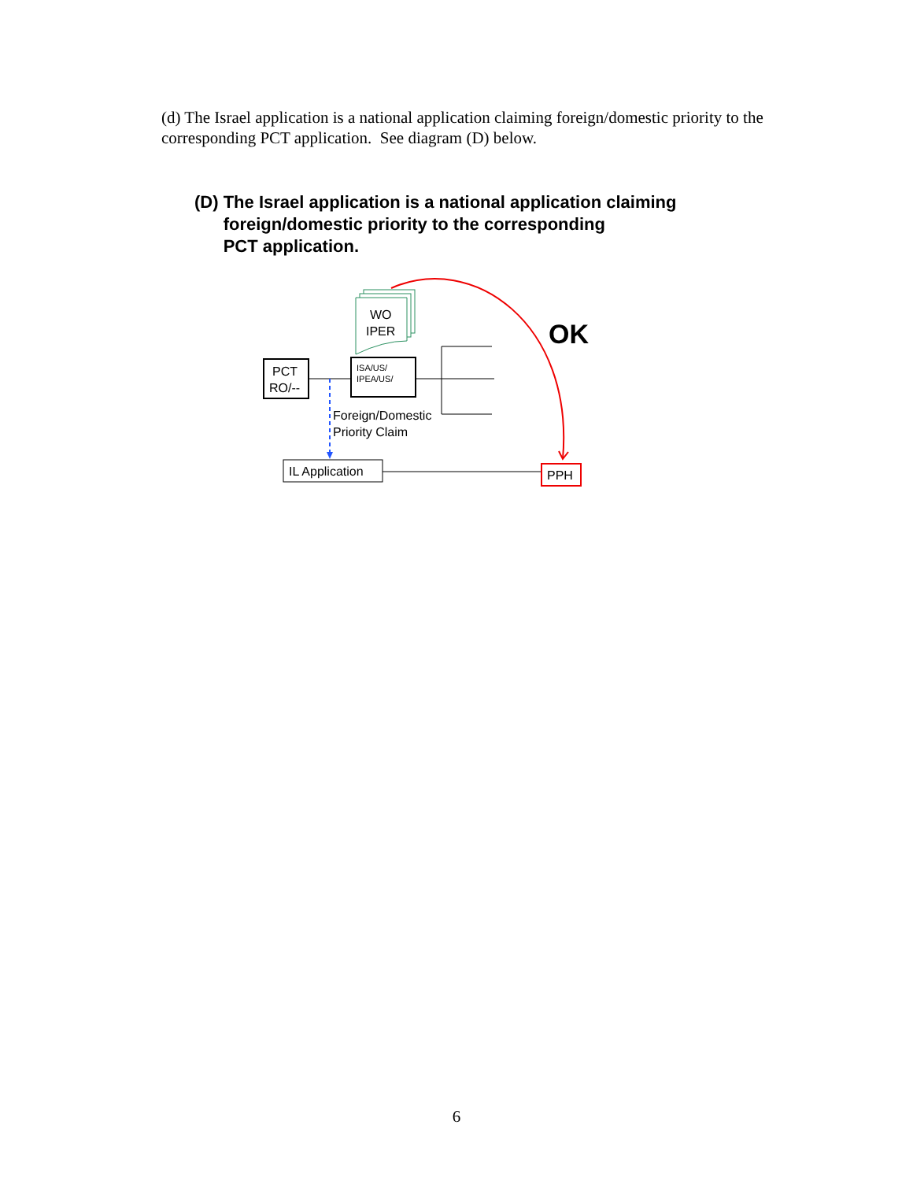(d) The Israel application is a national application claiming foreign/domestic priority to the corresponding PCT application. See diagram (D) below.
(D) The Israel application is a national application claiming
foreign/domestic priority to the corresponding
PCT application.
WO
IPER
PCT
RO/--
ISA/US/
IPEA/US/
Foreign/Domestic
Priority Claim
IL Application
PPH
OK
6